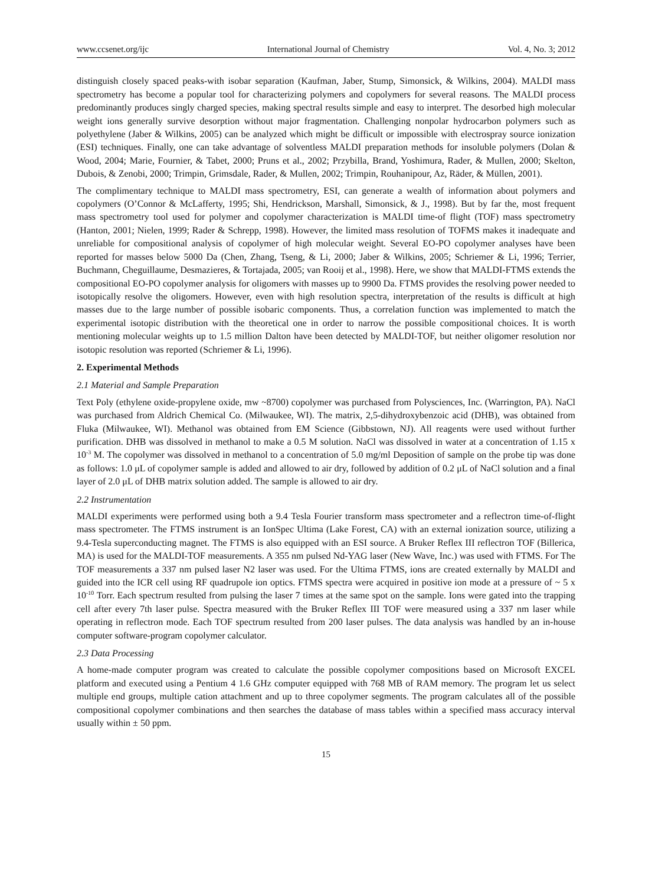www.ccsenet.org/ijc International Journal of Chemistry Vol. 4, No. 3; 2012
distinguish closely spaced peaks-with isobar separation (Kaufman, Jaber, Stump, Simonsick, & Wilkins, 2004). MALDI mass spectrometry has become a popular tool for characterizing polymers and copolymers for several reasons. The MALDI process predominantly produces singly charged species, making spectral results simple and easy to interpret. The desorbed high molecular weight ions generally survive desorption without major fragmentation. Challenging nonpolar hydrocarbon polymers such as polyethylene (Jaber & Wilkins, 2005) can be analyzed which might be difficult or impossible with electrospray source ionization (ESI) techniques. Finally, one can take advantage of solventless MALDI preparation methods for insoluble polymers (Dolan & Wood, 2004; Marie, Fournier, & Tabet, 2000; Pruns et al., 2002; Przybilla, Brand, Yoshimura, Rader, & Mullen, 2000; Skelton, Dubois, & Zenobi, 2000; Trimpin, Grimsdale, Rader, & Mullen, 2002; Trimpin, Rouhanipour, Az, Räder, & Müllen, 2001).
The complimentary technique to MALDI mass spectrometry, ESI, can generate a wealth of information about polymers and copolymers (O’Connor & McLafferty, 1995; Shi, Hendrickson, Marshall, Simonsick, & J., 1998). But by far the, most frequent mass spectrometry tool used for polymer and copolymer characterization is MALDI time-of flight (TOF) mass spectrometry (Hanton, 2001; Nielen, 1999; Rader & Schrepp, 1998). However, the limited mass resolution of TOFMS makes it inadequate and unreliable for compositional analysis of copolymer of high molecular weight. Several EO-PO copolymer analyses have been reported for masses below 5000 Da (Chen, Zhang, Tseng, & Li, 2000; Jaber & Wilkins, 2005; Schriemer & Li, 1996; Terrier, Buchmann, Cheguillaume, Desmazieres, & Tortajada, 2005; van Rooij et al., 1998). Here, we show that MALDI-FTMS extends the compositional EO-PO copolymer analysis for oligomers with masses up to 9900 Da. FTMS provides the resolving power needed to isotopically resolve the oligomers. However, even with high resolution spectra, interpretation of the results is difficult at high masses due to the large number of possible isobaric components. Thus, a correlation function was implemented to match the experimental isotopic distribution with the theoretical one in order to narrow the possible compositional choices. It is worth mentioning molecular weights up to 1.5 million Dalton have been detected by MALDI-TOF, but neither oligomer resolution nor isotopic resolution was reported (Schriemer & Li, 1996).
2. Experimental Methods
2.1 Material and Sample Preparation
Text Poly (ethylene oxide-propylene oxide, mw ~8700) copolymer was purchased from Polysciences, Inc. (Warrington, PA). NaCl was purchased from Aldrich Chemical Co. (Milwaukee, WI). The matrix, 2,5-dihydroxybenzoic acid (DHB), was obtained from Fluka (Milwaukee, WI). Methanol was obtained from EM Science (Gibbstown, NJ). All reagents were used without further purification. DHB was dissolved in methanol to make a 0.5 M solution. NaCl was dissolved in water at a concentration of 1.15 x 10<sup>-3</sup> M. The copolymer was dissolved in methanol to a concentration of 5.0 mg/ml Deposition of sample on the probe tip was done as follows: 1.0 μL of copolymer sample is added and allowed to air dry, followed by addition of 0.2 μL of NaCl solution and a final layer of 2.0 μL of DHB matrix solution added. The sample is allowed to air dry.
2.2 Instrumentation
MALDI experiments were performed using both a 9.4 Tesla Fourier transform mass spectrometer and a reflectron time-of-flight mass spectrometer. The FTMS instrument is an IonSpec Ultima (Lake Forest, CA) with an external ionization source, utilizing a 9.4-Tesla superconducting magnet. The FTMS is also equipped with an ESI source. A Bruker Reflex III reflectron TOF (Billerica, MA) is used for the MALDI-TOF measurements. A 355 nm pulsed Nd-YAG laser (New Wave, Inc.) was used with FTMS. For The TOF measurements a 337 nm pulsed laser N2 laser was used. For the Ultima FTMS, ions are created externally by MALDI and guided into the ICR cell using RF quadrupole ion optics. FTMS spectra were acquired in positive ion mode at a pressure of ~ 5 x 10<sup>-10</sup> Torr. Each spectrum resulted from pulsing the laser 7 times at the same spot on the sample. Ions were gated into the trapping cell after every 7th laser pulse. Spectra measured with the Bruker Reflex III TOF were measured using a 337 nm laser while operating in reflectron mode. Each TOF spectrum resulted from 200 laser pulses. The data analysis was handled by an in-house computer software-program copolymer calculator.
2.3 Data Processing
A home-made computer program was created to calculate the possible copolymer compositions based on Microsoft EXCEL platform and executed using a Pentium 4 1.6 GHz computer equipped with 768 MB of RAM memory. The program let us select multiple end groups, multiple cation attachment and up to three copolymer segments. The program calculates all of the possible compositional copolymer combinations and then searches the database of mass tables within a specified mass accuracy interval usually within ± 50 ppm.
15